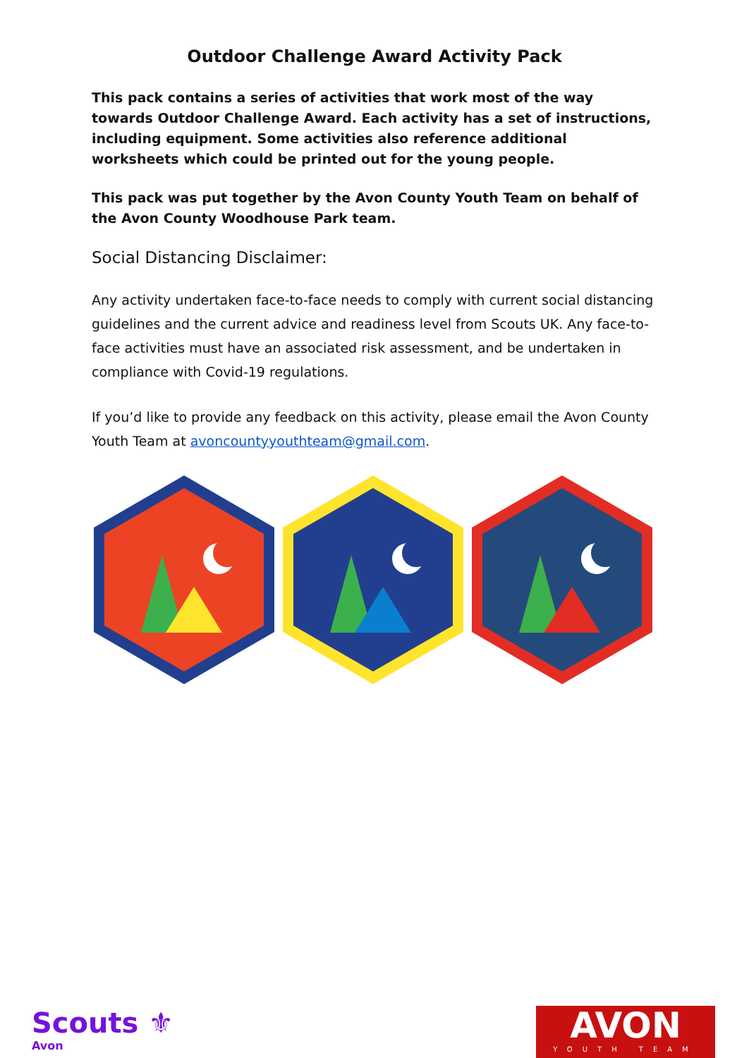Outdoor Challenge Award Activity Pack
This pack contains a series of activities that work most of the way towards Outdoor Challenge Award. Each activity has a set of instructions, including equipment. Some activities also reference additional worksheets which could be printed out for the young people.
This pack was put together by the Avon County Youth Team on behalf of the Avon County Woodhouse Park team.
Social Distancing Disclaimer:
Any activity undertaken face-to-face needs to comply with current social distancing guidelines and the current advice and readiness level from Scouts UK. Any face-to-face activities must have an associated risk assessment, and be undertaken in compliance with Covid-19 regulations.
If you’d like to provide any feedback on this activity, please email the Avon County Youth Team at avoncountyyouthteam@gmail.com.
Scouts ⚜
Avon
AVON
YOUTH TEAM